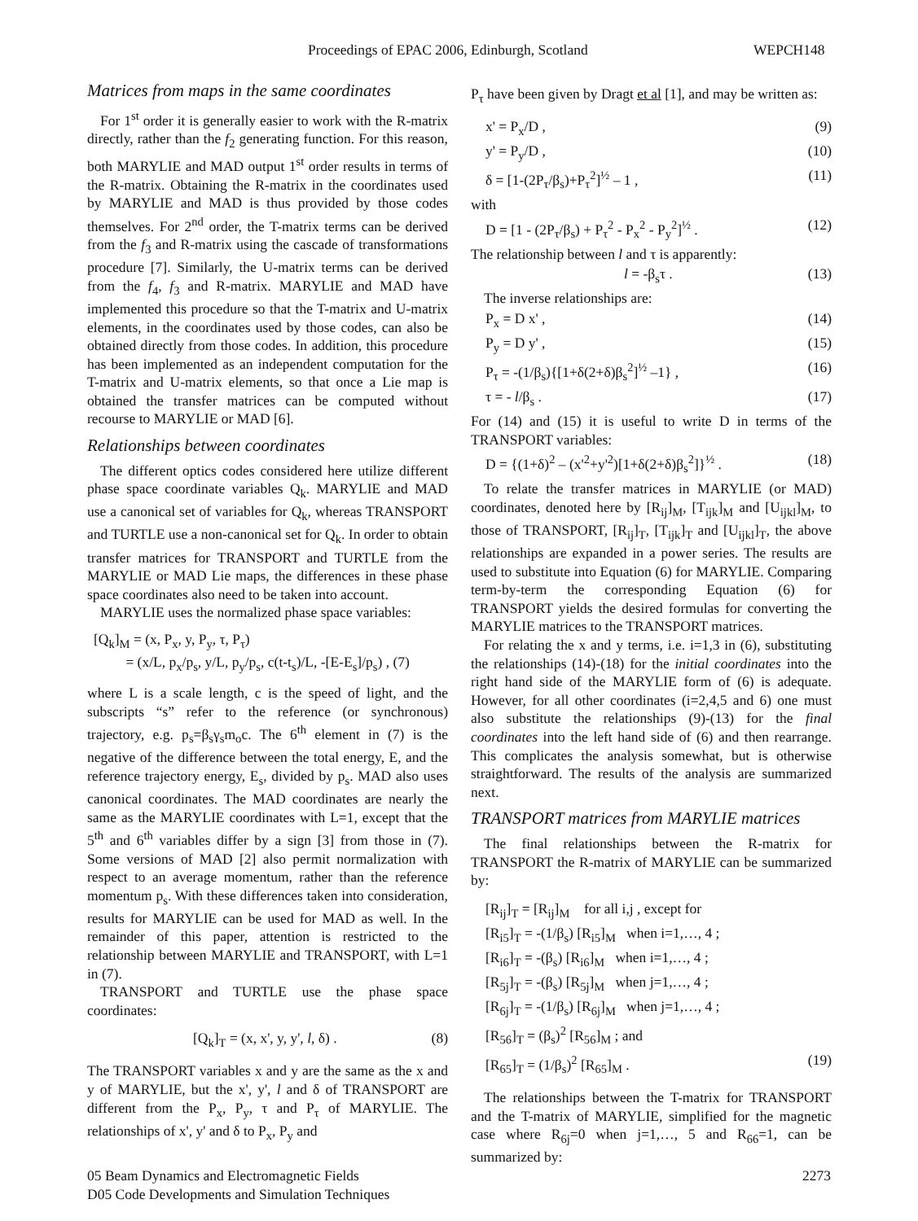Proceedings of EPAC 2006, Edinburgh, Scotland WEPCH148
Matrices from maps in the same coordinates
For 1<sup>st</sup> order it is generally easier to work with the R-matrix directly, rather than the f<sub>2</sub> generating function. For this reason, both MARYLIE and MAD output 1<sup>st</sup> order results in terms of the R-matrix. Obtaining the R-matrix in the coordinates used by MARYLIE and MAD is thus provided by those codes themselves. For 2<sup>nd</sup> order, the T-matrix terms can be derived from the f<sub>3</sub> and R-matrix using the cascade of transformations procedure [7]. Similarly, the U-matrix terms can be derived from the f<sub>4</sub>, f<sub>3</sub> and R-matrix. MARYLIE and MAD have implemented this procedure so that the T-matrix and U-matrix elements, in the coordinates used by those codes, can also be obtained directly from those codes. In addition, this procedure has been implemented as an independent computation for the T-matrix and U-matrix elements, so that once a Lie map is obtained the transfer matrices can be computed without recourse to MARYLIE or MAD [6].
Relationships between coordinates
The different optics codes considered here utilize different phase space coordinate variables Q<sub>k</sub>. MARYLIE and MAD use a canonical set of variables for Q<sub>k</sub>, whereas TRANSPORT and TURTLE use a non-canonical set for Q<sub>k</sub>. In order to obtain transfer matrices for TRANSPORT and TURTLE from the MARYLIE or MAD Lie maps, the differences in these phase space coordinates also need to be taken into account.
MARYLIE uses the normalized phase space variables:
[Q<sub>k</sub>]<sub>M</sub> = (x, P<sub>x</sub>, y, P<sub>y</sub>, τ, P<sub>τ</sub>)
= (x/L, p<sub>x</sub>/p<sub>s</sub>, y/L, p<sub>y</sub>/p<sub>s</sub>, c(t-t<sub>s</sub>)/L, -[E-E<sub>s</sub>]/p<sub>s</sub>) , (7)
where L is a scale length, c is the speed of light, and the subscripts “s” refer to the reference (or synchronous) trajectory, e.g. p<sub>s</sub>=β<sub>s</sub>γ<sub>s</sub>m<sub>o</sub>c. The 6<sup>th</sup> element in (7) is the negative of the difference between the total energy, E, and the reference trajectory energy, E<sub>s</sub>, divided by p<sub>s</sub>. MAD also uses canonical coordinates. The MAD coordinates are nearly the same as the MARYLIE coordinates with L=1, except that the 5<sup>th</sup> and 6<sup>th</sup> variables differ by a sign [3] from those in (7). Some versions of MAD [2] also permit normalization with respect to an average momentum, rather than the reference momentum p<sub>s</sub>. With these differences taken into consideration, results for MARYLIE can be used for MAD as well. In the remainder of this paper, attention is restricted to the relationship between MARYLIE and TRANSPORT, with L=1 in (7).
TRANSPORT and TURTLE use the phase space coordinates:
[Q<sub>k</sub>]<sub>T</sub> = (x, x', y, y', l, δ) . (8)
The TRANSPORT variables x and y are the same as the x and y of MARYLIE, but the x', y', l and δ of TRANSPORT are different from the P<sub>x</sub>, P<sub>y</sub>, τ and P<sub>τ</sub> of MARYLIE. The relationships of x', y' and δ to P<sub>x</sub>, P<sub>y</sub> and
P<sub>τ</sub> have been given by Dragt et al [1], and may be written as:
x' = P<sub>x</sub>/D , (9)
y' = P<sub>y</sub>/D , (10)
δ = [1-(2P<sub>τ</sub>/β<sub>s</sub>)+P<sub>τ</sub><sup>2</sup>]<sup>½</sup> – 1 , (11)
with
D = [1 - (2P<sub>τ</sub>/β<sub>s</sub>) + P<sub>τ</sub><sup>2</sup> - P<sub>x</sub><sup>2</sup> - P<sub>y</sub><sup>2</sup>]<sup>½</sup> . (12)
The relationship between l and τ is apparently:
l = -β<sub>s</sub>τ . (13)
The inverse relationships are:
P<sub>x</sub> = D x' , (14)
P<sub>y</sub> = D y' , (15)
P<sub>τ</sub> = -(1/β<sub>s</sub>){[1+δ(2+δ)β<sub>s</sub><sup>2</sup>]<sup>½</sup> –1} , (16)
τ = - l/β<sub>s</sub> . (17)
For (14) and (15) it is useful to write D in terms of the TRANSPORT variables:
D = {(1+δ)<sup>2</sup> – (x'<sup>2</sup>+y'<sup>2</sup>)[1+δ(2+δ)β<sub>s</sub><sup>2</sup>]}<sup>½</sup> . (18)
To relate the transfer matrices in MARYLIE (or MAD) coordinates, denoted here by [R<sub>ij</sub>]<sub>M</sub>, [T<sub>ijk</sub>]<sub>M</sub> and [U<sub>ijkl</sub>]<sub>M</sub>, to those of TRANSPORT, [R<sub>ij</sub>]<sub>T</sub>, [T<sub>ijk</sub>]<sub>T</sub> and [U<sub>ijkl</sub>]<sub>T</sub>, the above relationships are expanded in a power series. The results are used to substitute into Equation (6) for MARYLIE. Comparing term-by-term the corresponding Equation (6) for TRANSPORT yields the desired formulas for converting the MARYLIE matrices to the TRANSPORT matrices.
For relating the x and y terms, i.e. i=1,3 in (6), substituting the relationships (14)-(18) for the initial coordinates into the right hand side of the MARYLIE form of (6) is adequate. However, for all other coordinates (i=2,4,5 and 6) one must also substitute the relationships (9)-(13) for the final coordinates into the left hand side of (6) and then rearrange. This complicates the analysis somewhat, but is otherwise straightforward. The results of the analysis are summarized next.
TRANSPORT matrices from MARYLIE matrices
The final relationships between the R-matrix for TRANSPORT the R-matrix of MARYLIE can be summarized by:
[R<sub>ij</sub>]<sub>T</sub> = [R<sub>ij</sub>]<sub>M</sub> for all i,j , except for
[R<sub>i5</sub>]<sub>T</sub> = -(1/β<sub>s</sub>) [R<sub>i5</sub>]<sub>M</sub> when i=1,…, 4 ;
[R<sub>i6</sub>]<sub>T</sub> = -(β<sub>s</sub>) [R<sub>i6</sub>]<sub>M</sub> when i=1,…, 4 ;
[R<sub>5j</sub>]<sub>T</sub> = -(β<sub>s</sub>) [R<sub>5j</sub>]<sub>M</sub> when j=1,…, 4 ;
[R<sub>6j</sub>]<sub>T</sub> = -(1/β<sub>s</sub>) [R<sub>6j</sub>]<sub>M</sub> when j=1,…, 4 ;
[R<sub>56</sub>]<sub>T</sub> = (β<sub>s</sub>)<sup>2</sup> [R<sub>56</sub>]<sub>M</sub> ; and
[R<sub>65</sub>]<sub>T</sub> = (1/β<sub>s</sub>)<sup>2</sup> [R<sub>65</sub>]<sub>M</sub> . (19)
The relationships between the T-matrix for TRANSPORT and the T-matrix of MARYLIE, simplified for the magnetic case where R<sub>6j</sub>=0 when j=1,…, 5 and R<sub>66</sub>=1, can be summarized by:
05 Beam Dynamics and Electromagnetic Fields
D05 Code Developments and Simulation Techniques
2273